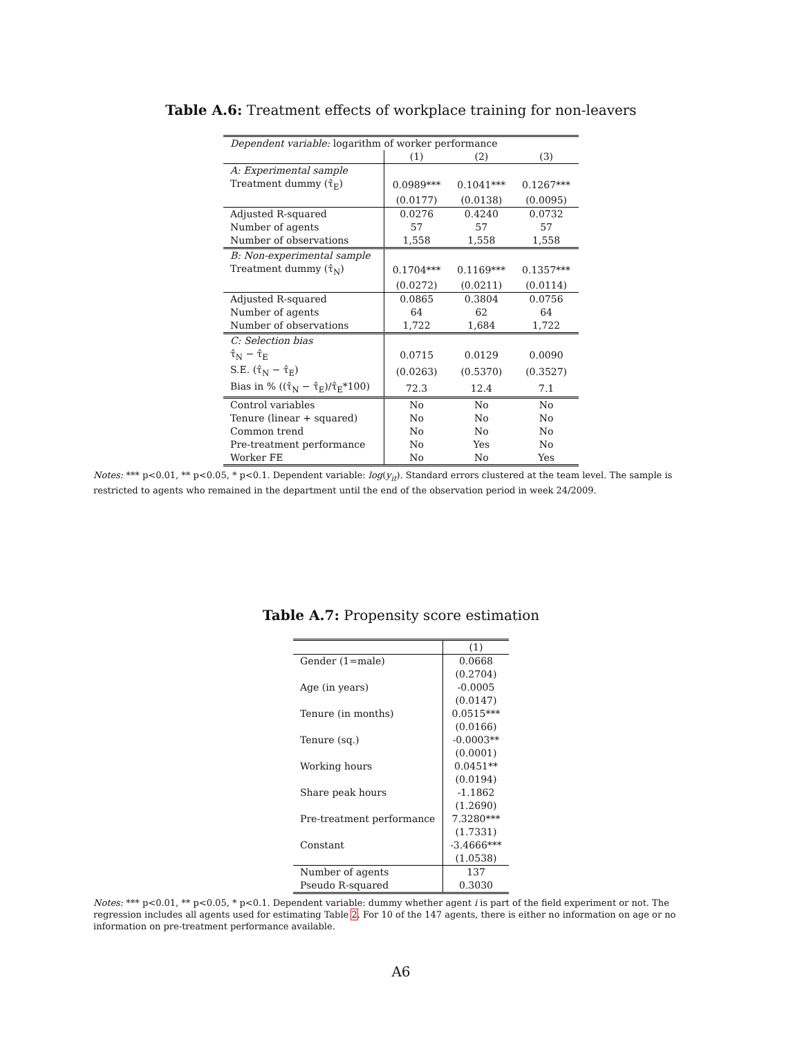Table A.6: Treatment effects of workplace training for non-leavers
| Dependent variable: logarithm of worker performance | | | |
| | (1) | (2) | (3) |
| A: Experimental sample | | | |
| Treatment dummy (τ̂<sub>E</sub>) | 0.0989*** | 0.1041*** | 0.1267*** |
| | (0.0177) | (0.0138) | (0.0095) |
| Adjusted R-squared | 0.0276 | 0.4240 | 0.0732 |
| Number of agents | 57 | 57 | 57 |
| Number of observations | 1,558 | 1,558 | 1,558 |
| B: Non-experimental sample | | | |
| Treatment dummy (τ̂<sub>N</sub>) | 0.1704*** | 0.1169*** | 0.1357*** |
| | (0.0272) | (0.0211) | (0.0114) |
| Adjusted R-squared | 0.0865 | 0.3804 | 0.0756 |
| Number of agents | 64 | 62 | 64 |
| Number of observations | 1,722 | 1,684 | 1,722 |
| C: Selection bias | | | |
| τ̂<sub>N</sub> − τ̂<sub>E</sub> | 0.0715 | 0.0129 | 0.0090 |
| S.E. (τ̂<sub>N</sub> − τ̂<sub>E</sub>) | (0.0263) | (0.5370) | (0.3527) |
| Bias in % ((τ̂<sub>N</sub> − τ̂<sub>E</sub>)/τ̂<sub>E</sub>*100) | 72.3 | 12.4 | 7.1 |
| Control variables | No | No | No |
| Tenure (linear + squared) | No | No | No |
| Common trend | No | No | No |
| Pre-treatment performance | No | Yes | No |
| Worker FE | No | No | Yes |
Notes: *** p<0.01, ** p<0.05, * p<0.1. Dependent variable: log(y<sub>it</sub>). Standard errors clustered at the team level. The sample is restricted to agents who remained in the department until the end of the observation period in week 24/2009.
Table A.7: Propensity score estimation
| | (1) |
| Gender (1=male) | 0.0668 |
| | (0.2704) |
| Age (in years) | -0.0005 |
| | (0.0147) |
| Tenure (in months) | 0.0515*** |
| | (0.0166) |
| Tenure (sq.) | -0.0003** |
| | (0.0001) |
| Working hours | 0.0451** |
| | (0.0194) |
| Share peak hours | -1.1862 |
| | (1.2690) |
| Pre-treatment performance | 7.3280*** |
| | (1.7331) |
| Constant | -3.4666*** |
| | (1.0538) |
| Number of agents | 137 |
| Pseudo R-squared | 0.3030 |
Notes: *** p<0.01, ** p<0.05, * p<0.1. Dependent variable: dummy whether agent i is part of the field experiment or not. The regression includes all agents used for estimating Table 2. For 10 of the 147 agents, there is either no information on age or no information on pre-treatment performance available.
A6